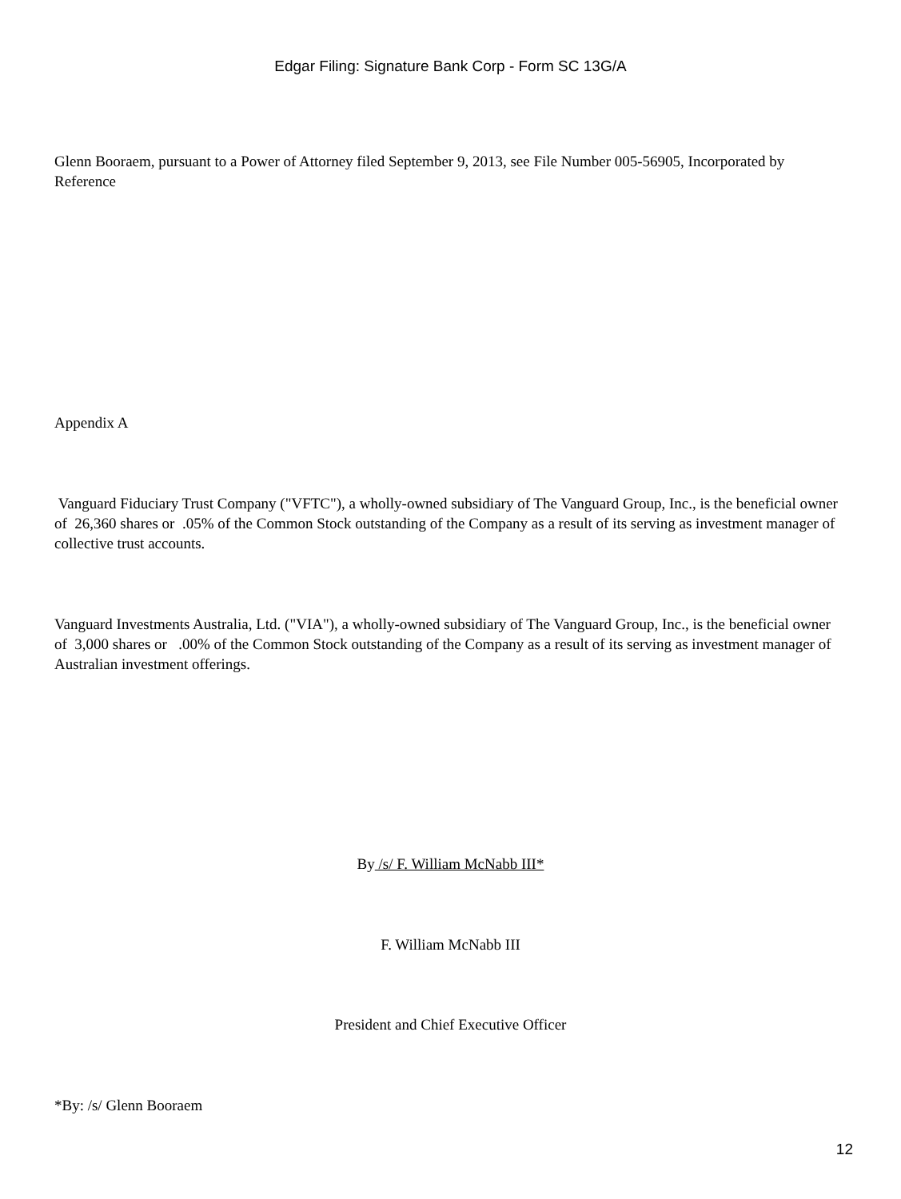Edgar Filing: Signature Bank Corp - Form SC 13G/A
Glenn Booraem, pursuant to a Power of Attorney filed September 9, 2013, see File Number 005-56905, Incorporated by Reference
Appendix A
Vanguard Fiduciary Trust Company ("VFTC"), a wholly-owned subsidiary of The Vanguard Group, Inc., is the beneficial owner of 26,360 shares or .05% of the Common Stock outstanding of the Company as a result of its serving as investment manager of collective trust accounts.
Vanguard Investments Australia, Ltd. ("VIA"), a wholly-owned subsidiary of The Vanguard Group, Inc., is the beneficial owner of 3,000 shares or .00% of the Common Stock outstanding of the Company as a result of its serving as investment manager of Australian investment offerings.
By /s/ F. William McNabb III*
F. William McNabb III
President and Chief Executive Officer
*By: /s/ Glenn Booraem
12